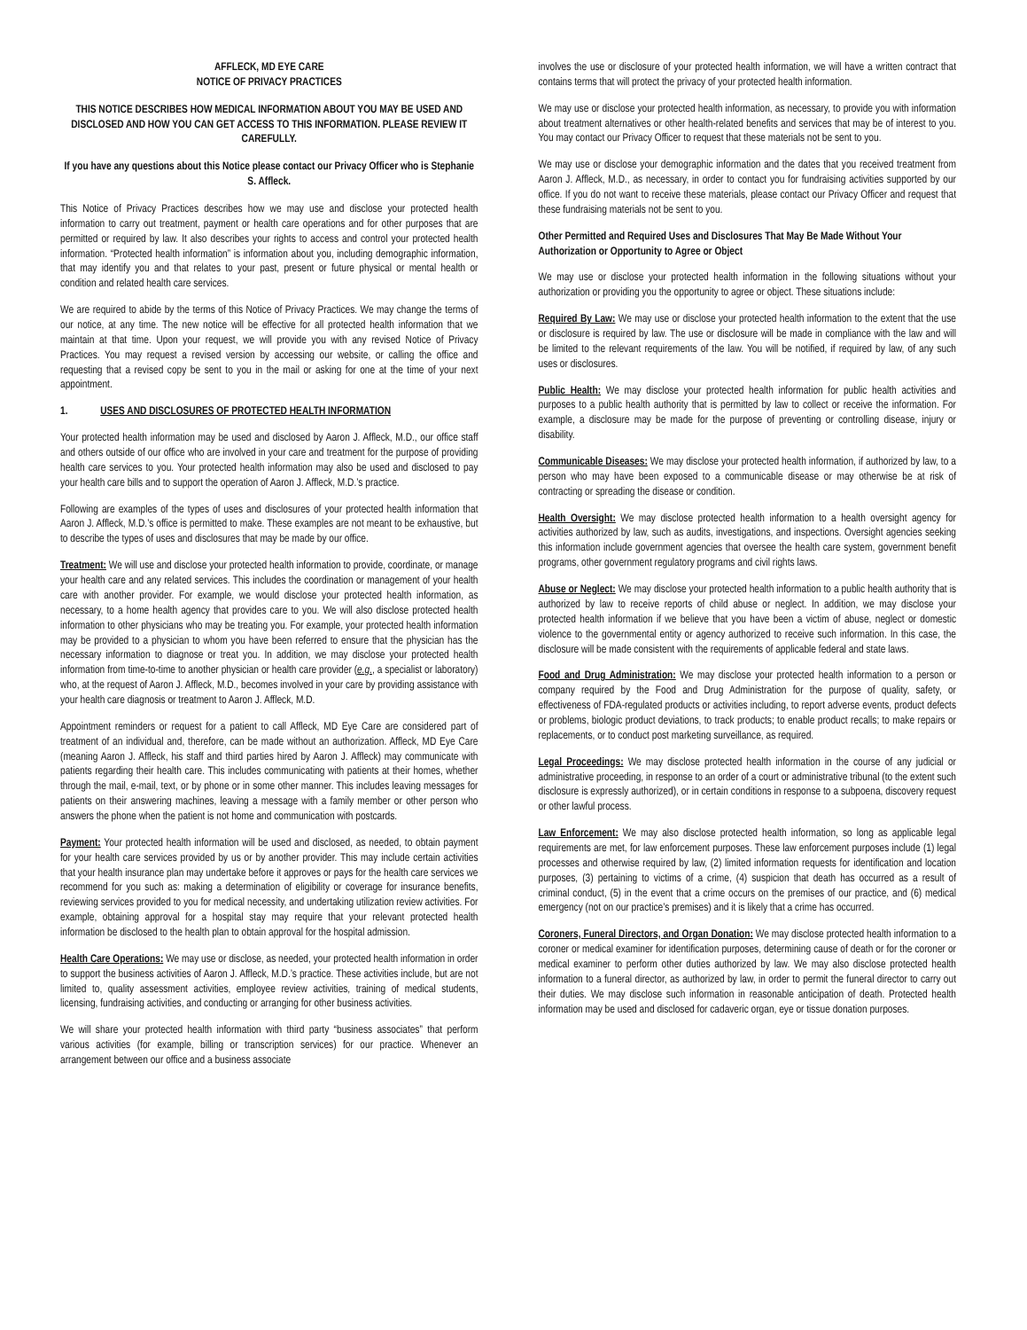AFFLECK, MD EYE CARE
NOTICE OF PRIVACY PRACTICES
THIS NOTICE DESCRIBES HOW MEDICAL INFORMATION ABOUT YOU MAY BE USED AND DISCLOSED AND HOW YOU CAN GET ACCESS TO THIS INFORMATION. PLEASE REVIEW IT CAREFULLY.
If you have any questions about this Notice please contact our Privacy Officer who is Stephanie S. Affleck.
This Notice of Privacy Practices describes how we may use and disclose your protected health information to carry out treatment, payment or health care operations and for other purposes that are permitted or required by law. It also describes your rights to access and control your protected health information. “Protected health information” is information about you, including demographic information, that may identify you and that relates to your past, present or future physical or mental health or condition and related health care services.
We are required to abide by the terms of this Notice of Privacy Practices. We may change the terms of our notice, at any time. The new notice will be effective for all protected health information that we maintain at that time. Upon your request, we will provide you with any revised Notice of Privacy Practices. You may request a revised version by accessing our website, or calling the office and requesting that a revised copy be sent to you in the mail or asking for one at the time of your next appointment.
1. USES AND DISCLOSURES OF PROTECTED HEALTH INFORMATION
Your protected health information may be used and disclosed by Aaron J. Affleck, M.D., our office staff and others outside of our office who are involved in your care and treatment for the purpose of providing health care services to you. Your protected health information may also be used and disclosed to pay your health care bills and to support the operation of Aaron J. Affleck, M.D.’s practice.
Following are examples of the types of uses and disclosures of your protected health information that Aaron J. Affleck, M.D.’s office is permitted to make. These examples are not meant to be exhaustive, but to describe the types of uses and disclosures that may be made by our office.
Treatment: We will use and disclose your protected health information to provide, coordinate, or manage your health care and any related services. This includes the coordination or management of your health care with another provider. For example, we would disclose your protected health information, as necessary, to a home health agency that provides care to you. We will also disclose protected health information to other physicians who may be treating you. For example, your protected health information may be provided to a physician to whom you have been referred to ensure that the physician has the necessary information to diagnose or treat you. In addition, we may disclose your protected health information from time-to-time to another physician or health care provider (e.g., a specialist or laboratory) who, at the request of Aaron J. Affleck, M.D., becomes involved in your care by providing assistance with your health care diagnosis or treatment to Aaron J. Affleck, M.D.
Appointment reminders or request for a patient to call Affleck, MD Eye Care are considered part of treatment of an individual and, therefore, can be made without an authorization. Affleck, MD Eye Care (meaning Aaron J. Affleck, his staff and third parties hired by Aaron J. Affleck) may communicate with patients regarding their health care. This includes communicating with patients at their homes, whether through the mail, e-mail, text, or by phone or in some other manner. This includes leaving messages for patients on their answering machines, leaving a message with a family member or other person who answers the phone when the patient is not home and communication with postcards.
Payment: Your protected health information will be used and disclosed, as needed, to obtain payment for your health care services provided by us or by another provider. This may include certain activities that your health insurance plan may undertake before it approves or pays for the health care services we recommend for you such as: making a determination of eligibility or coverage for insurance benefits, reviewing services provided to you for medical necessity, and undertaking utilization review activities. For example, obtaining approval for a hospital stay may require that your relevant protected health information be disclosed to the health plan to obtain approval for the hospital admission.
Health Care Operations: We may use or disclose, as needed, your protected health information in order to support the business activities of Aaron J. Affleck, M.D.’s practice. These activities include, but are not limited to, quality assessment activities, employee review activities, training of medical students, licensing, fundraising activities, and conducting or arranging for other business activities.
We will share your protected health information with third party “business associates” that perform various activities (for example, billing or transcription services) for our practice. Whenever an arrangement between our office and a business associate
involves the use or disclosure of your protected health information, we will have a written contract that contains terms that will protect the privacy of your protected health information.
We may use or disclose your protected health information, as necessary, to provide you with information about treatment alternatives or other health-related benefits and services that may be of interest to you. You may contact our Privacy Officer to request that these materials not be sent to you.
We may use or disclose your demographic information and the dates that you received treatment from Aaron J. Affleck, M.D., as necessary, in order to contact you for fundraising activities supported by our office. If you do not want to receive these materials, please contact our Privacy Officer and request that these fundraising materials not be sent to you.
Other Permitted and Required Uses and Disclosures That May Be Made Without Your Authorization or Opportunity to Agree or Object
We may use or disclose your protected health information in the following situations without your authorization or providing you the opportunity to agree or object. These situations include:
Required By Law: We may use or disclose your protected health information to the extent that the use or disclosure is required by law. The use or disclosure will be made in compliance with the law and will be limited to the relevant requirements of the law. You will be notified, if required by law, of any such uses or disclosures.
Public Health: We may disclose your protected health information for public health activities and purposes to a public health authority that is permitted by law to collect or receive the information. For example, a disclosure may be made for the purpose of preventing or controlling disease, injury or disability.
Communicable Diseases: We may disclose your protected health information, if authorized by law, to a person who may have been exposed to a communicable disease or may otherwise be at risk of contracting or spreading the disease or condition.
Health Oversight: We may disclose protected health information to a health oversight agency for activities authorized by law, such as audits, investigations, and inspections. Oversight agencies seeking this information include government agencies that oversee the health care system, government benefit programs, other government regulatory programs and civil rights laws.
Abuse or Neglect: We may disclose your protected health information to a public health authority that is authorized by law to receive reports of child abuse or neglect. In addition, we may disclose your protected health information if we believe that you have been a victim of abuse, neglect or domestic violence to the governmental entity or agency authorized to receive such information. In this case, the disclosure will be made consistent with the requirements of applicable federal and state laws.
Food and Drug Administration: We may disclose your protected health information to a person or company required by the Food and Drug Administration for the purpose of quality, safety, or effectiveness of FDA-regulated products or activities including, to report adverse events, product defects or problems, biologic product deviations, to track products; to enable product recalls; to make repairs or replacements, or to conduct post marketing surveillance, as required.
Legal Proceedings: We may disclose protected health information in the course of any judicial or administrative proceeding, in response to an order of a court or administrative tribunal (to the extent such disclosure is expressly authorized), or in certain conditions in response to a subpoena, discovery request or other lawful process.
Law Enforcement: We may also disclose protected health information, so long as applicable legal requirements are met, for law enforcement purposes. These law enforcement purposes include (1) legal processes and otherwise required by law, (2) limited information requests for identification and location purposes, (3) pertaining to victims of a crime, (4) suspicion that death has occurred as a result of criminal conduct, (5) in the event that a crime occurs on the premises of our practice, and (6) medical emergency (not on our practice’s premises) and it is likely that a crime has occurred.
Coroners, Funeral Directors, and Organ Donation: We may disclose protected health information to a coroner or medical examiner for identification purposes, determining cause of death or for the coroner or medical examiner to perform other duties authorized by law. We may also disclose protected health information to a funeral director, as authorized by law, in order to permit the funeral director to carry out their duties. We may disclose such information in reasonable anticipation of death. Protected health information may be used and disclosed for cadaveric organ, eye or tissue donation purposes.